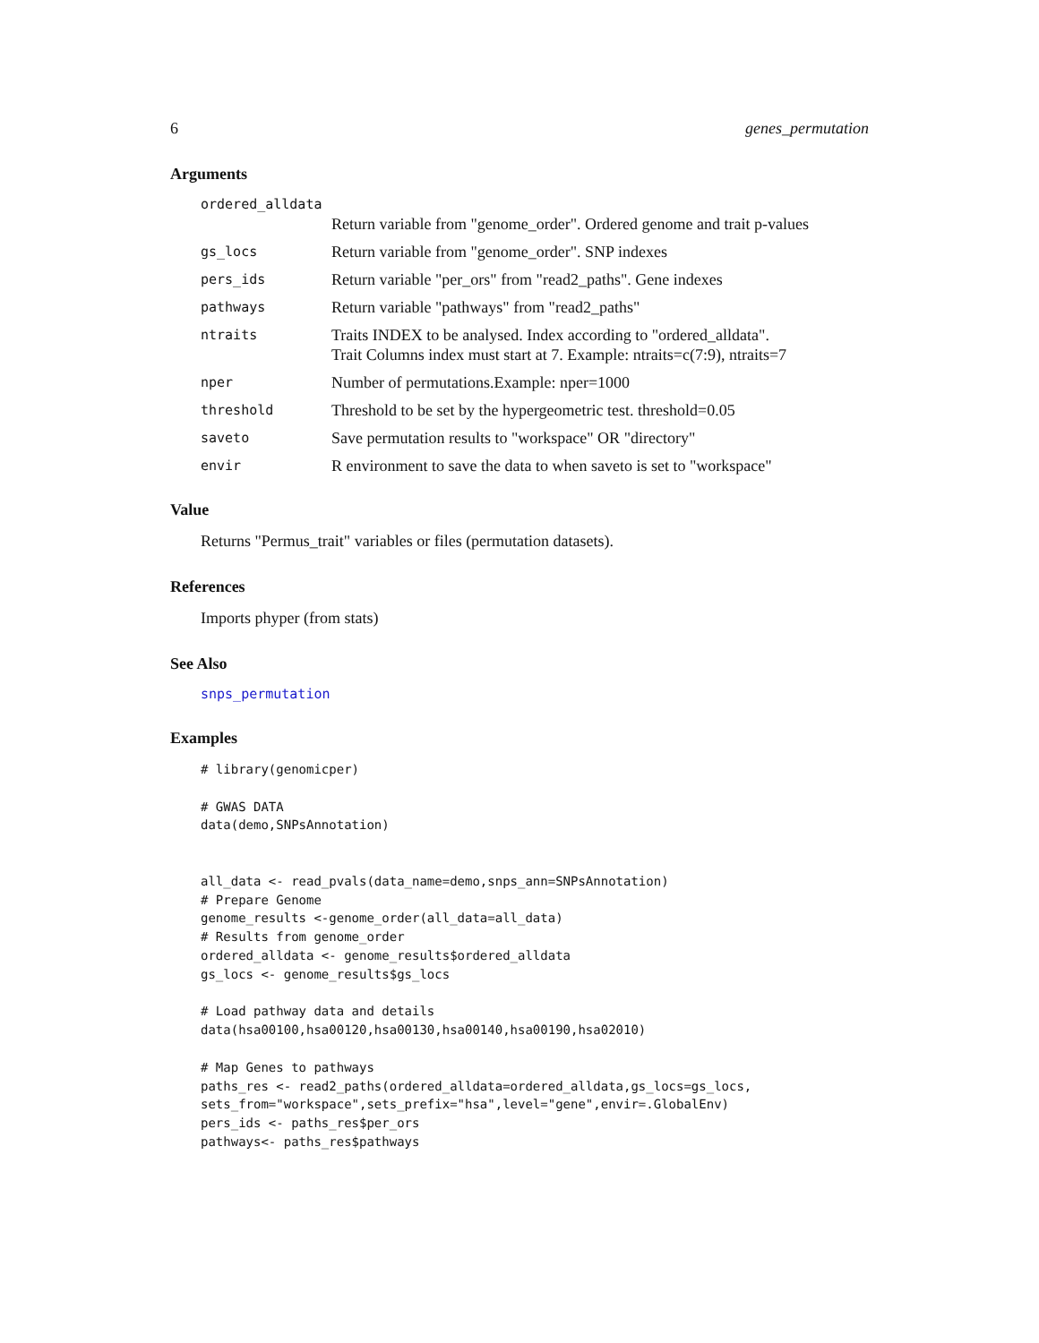6 genes_permutation
Arguments
ordered_alldata
Return variable from "genome_order". Ordered genome and trait p-values
gs_locs Return variable from "genome_order". SNP indexes
pers_ids Return variable "per_ors" from "read2_paths". Gene indexes
pathways Return variable "pathways" from "read2_paths"
ntraits Traits INDEX to be analysed. Index according to "ordered_alldata".
Trait Columns index must start at 7. Example: ntraits=c(7:9), ntraits=7
nper Number of permutations.Example: nper=1000
threshold Threshold to be set by the hypergeometric test. threshold=0.05
saveto Save permutation results to "workspace" OR "directory"
envir R environment to save the data to when saveto is set to "workspace"
Value
Returns "Permus_trait" variables or files (permutation datasets).
References
Imports phyper (from stats)
See Also
snps_permutation
Examples
# library(genomicper)

# GWAS DATA
data(demo,SNPsAnnotation)


all_data <- read_pvals(data_name=demo,snps_ann=SNPsAnnotation)
# Prepare Genome
genome_results <-genome_order(all_data=all_data)
# Results from genome_order
ordered_alldata <- genome_results$ordered_alldata
gs_locs <- genome_results$gs_locs

# Load pathway data and details
data(hsa00100,hsa00120,hsa00130,hsa00140,hsa00190,hsa02010)

# Map Genes to pathways
paths_res <- read2_paths(ordered_alldata=ordered_alldata,gs_locs=gs_locs,
sets_from="workspace",sets_prefix="hsa",level="gene",envir=.GlobalEnv)
pers_ids <- paths_res$per_ors
pathways<- paths_res$pathways